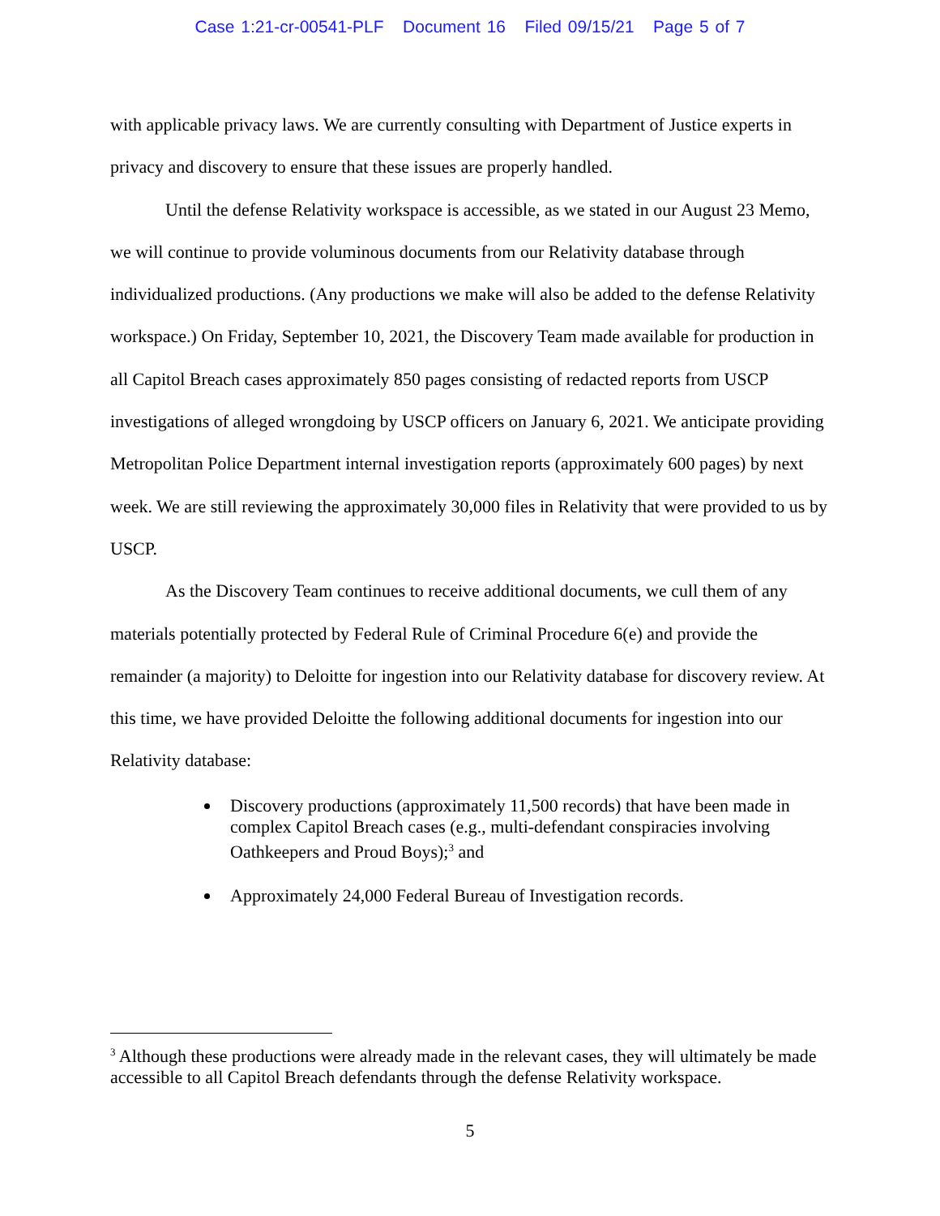Case 1:21-cr-00541-PLF Document 16 Filed 09/15/21 Page 5 of 7
with applicable privacy laws. We are currently consulting with Department of Justice experts in privacy and discovery to ensure that these issues are properly handled.
Until the defense Relativity workspace is accessible, as we stated in our August 23 Memo, we will continue to provide voluminous documents from our Relativity database through individualized productions. (Any productions we make will also be added to the defense Relativity workspace.) On Friday, September 10, 2021, the Discovery Team made available for production in all Capitol Breach cases approximately 850 pages consisting of redacted reports from USCP investigations of alleged wrongdoing by USCP officers on January 6, 2021. We anticipate providing Metropolitan Police Department internal investigation reports (approximately 600 pages) by next week. We are still reviewing the approximately 30,000 files in Relativity that were provided to us by USCP.
As the Discovery Team continues to receive additional documents, we cull them of any materials potentially protected by Federal Rule of Criminal Procedure 6(e) and provide the remainder (a majority) to Deloitte for ingestion into our Relativity database for discovery review. At this time, we have provided Deloitte the following additional documents for ingestion into our Relativity database:
Discovery productions (approximately 11,500 records) that have been made in complex Capitol Breach cases (e.g., multi-defendant conspiracies involving Oathkeepers and Proud Boys);<sup>3</sup> and
Approximately 24,000 Federal Bureau of Investigation records.
<sup>3</sup> Although these productions were already made in the relevant cases, they will ultimately be made accessible to all Capitol Breach defendants through the defense Relativity workspace.
5